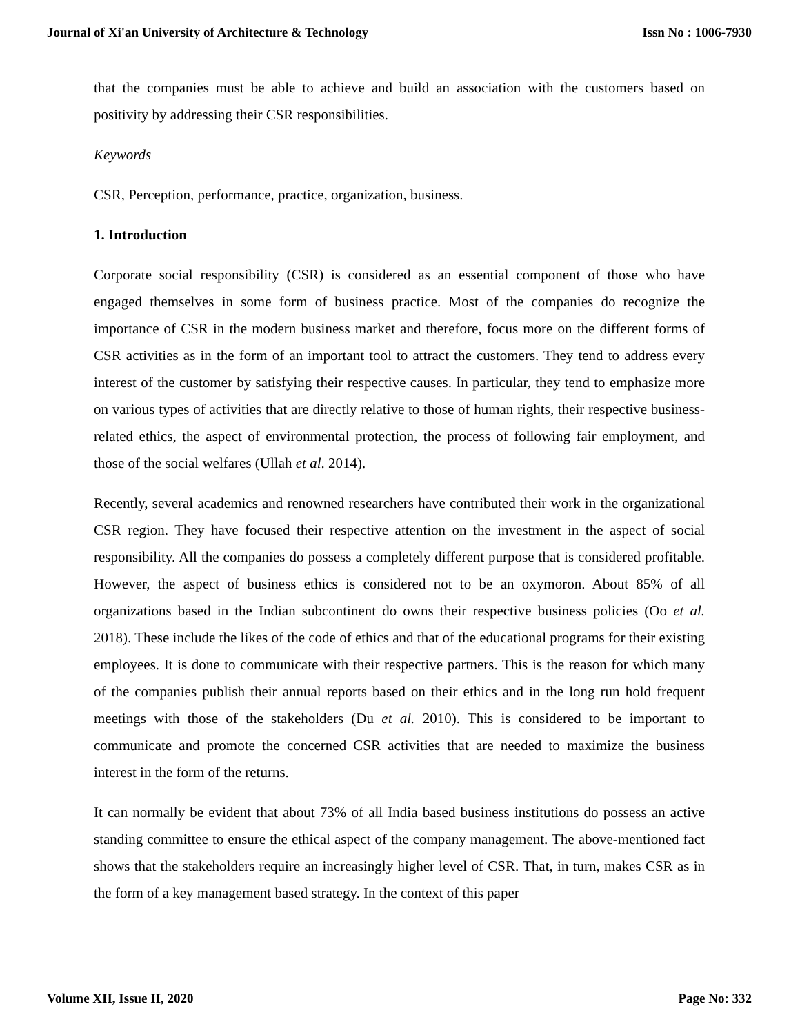Journal of Xi'an University of Architecture & Technology Issn No : 1006-7930
that the companies must be able to achieve and build an association with the customers based on positivity by addressing their CSR responsibilities.
Keywords
CSR, Perception, performance, practice, organization, business.
1. Introduction
Corporate social responsibility (CSR) is considered as an essential component of those who have engaged themselves in some form of business practice. Most of the companies do recognize the importance of CSR in the modern business market and therefore, focus more on the different forms of CSR activities as in the form of an important tool to attract the customers. They tend to address every interest of the customer by satisfying their respective causes. In particular, they tend to emphasize more on various types of activities that are directly relative to those of human rights, their respective business-related ethics, the aspect of environmental protection, the process of following fair employment, and those of the social welfares (Ullah et al. 2014).
Recently, several academics and renowned researchers have contributed their work in the organizational CSR region. They have focused their respective attention on the investment in the aspect of social responsibility. All the companies do possess a completely different purpose that is considered profitable. However, the aspect of business ethics is considered not to be an oxymoron. About 85% of all organizations based in the Indian subcontinent do owns their respective business policies (Oo et al. 2018). These include the likes of the code of ethics and that of the educational programs for their existing employees. It is done to communicate with their respective partners. This is the reason for which many of the companies publish their annual reports based on their ethics and in the long run hold frequent meetings with those of the stakeholders (Du et al. 2010). This is considered to be important to communicate and promote the concerned CSR activities that are needed to maximize the business interest in the form of the returns.
It can normally be evident that about 73% of all India based business institutions do possess an active standing committee to ensure the ethical aspect of the company management. The above-mentioned fact shows that the stakeholders require an increasingly higher level of CSR. That, in turn, makes CSR as in the form of a key management based strategy. In the context of this paper
Volume XII, Issue II, 2020 Page No: 332